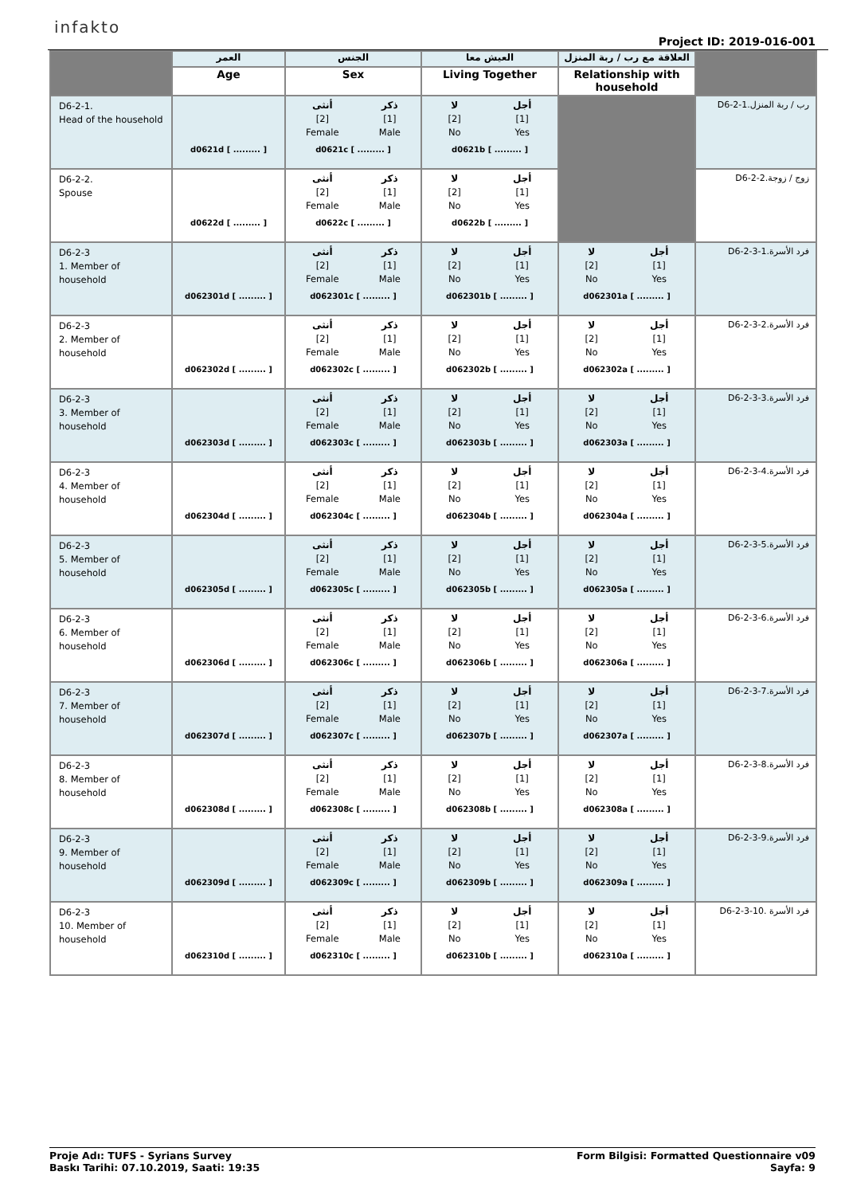infakto
Project ID: 2019-016-001
| | العمر | الجنس | العيش معا | العلاقة مع رب / ربة المنزل | |
| --- | --- | --- | --- | --- | --- |
| | Age | Sex | Living Together | Relationship with household | |
| D6-2-1. Head of the household | d0621d [ ......... ] | أنثى [2] Female ذكر [1] Male d0621c [ ......... ] | لا [2] No أجل [1] Yes d0621b [ ......... ] | | D6-2-1.رب / ربة المنزل |
| D6-2-2. Spouse | d0622d [ ......... ] | أنثى [2] Female ذكر [1] Male d0622c [ ......... ] | لا [2] No أجل [1] Yes d0622b [ ......... ] | | D6-2-2.زوج / زوجة |
| D6-2-3 1. Member of household | d062301d [ ......... ] | أنثى [2] Female ذكر [1] Male d062301c [ ......... ] | لا [2] No أجل [1] Yes d062301b [ ......... ] | لا [2] No أجل [1] Yes d062301a [ ......... ] | D6-2-3-1.فرد الأسرة |
| D6-2-3 2. Member of household | d062302d [ ......... ] | أنثى [2] Female ذكر [1] Male d062302c [ ......... ] | لا [2] No أجل [1] Yes d062302b [ ......... ] | لا [2] No أجل [1] Yes d062302a [ ......... ] | D6-2-3-2.فرد الأسرة |
| D6-2-3 3. Member of household | d062303d [ ......... ] | أنثى [2] Female ذكر [1] Male d062303c [ ......... ] | لا [2] No أجل [1] Yes d062303b [ ......... ] | لا [2] No أجل [1] Yes d062303a [ ......... ] | D6-2-3-3.فرد الأسرة |
| D6-2-3 4. Member of household | d062304d [ ......... ] | أنثى [2] Female ذكر [1] Male d062304c [ ......... ] | لا [2] No أجل [1] Yes d062304b [ ......... ] | لا [2] No أجل [1] Yes d062304a [ ......... ] | D6-2-3-4.فرد الأسرة |
| D6-2-3 5. Member of household | d062305d [ ......... ] | أنثى [2] Female ذكر [1] Male d062305c [ ......... ] | لا [2] No أجل [1] Yes d062305b [ ......... ] | لا [2] No أجل [1] Yes d062305a [ ......... ] | D6-2-3-5.فرد الأسرة |
| D6-2-3 6. Member of household | d062306d [ ......... ] | أنثى [2] Female ذكر [1] Male d062306c [ ......... ] | لا [2] No أجل [1] Yes d062306b [ ......... ] | لا [2] No أجل [1] Yes d062306a [ ......... ] | D6-2-3-6.فرد الأسرة |
| D6-2-3 7. Member of household | d062307d [ ......... ] | أنثى [2] Female ذكر [1] Male d062307c [ ......... ] | لا [2] No أجل [1] Yes d062307b [ ......... ] | لا [2] No أجل [1] Yes d062307a [ ......... ] | D6-2-3-7.فرد الأسرة |
| D6-2-3 8. Member of household | d062308d [ ......... ] | أنثى [2] Female ذكر [1] Male d062308c [ ......... ] | لا [2] No أجل [1] Yes d062308b [ ......... ] | لا [2] No أجل [1] Yes d062308a [ ......... ] | D6-2-3-8.فرد الأسرة |
| D6-2-3 9. Member of household | d062309d [ ......... ] | أنثى [2] Female ذكر [1] Male d062309c [ ......... ] | لا [2] No أجل [1] Yes d062309b [ ......... ] | لا [2] No أجل [1] Yes d062309a [ ......... ] | D6-2-3-9.فرد الأسرة |
| D6-2-3 10. Member of household | d062310d [ ......... ] | أنثى [2] Female ذكر [1] Male d062310c [ ......... ] | لا [2] No أجل [1] Yes d062310b [ ......... ] | لا [2] No أجل [1] Yes d062310a [ ......... ] | D6-2-3-10. فرد الأسرة |
Proje Adı: TUFS - Syrians Survey
Baskı Tarihi: 07.10.2019, Saati: 19:35
Form Bilgisi: Formatted Questionnaire v09
Sayfa: 9